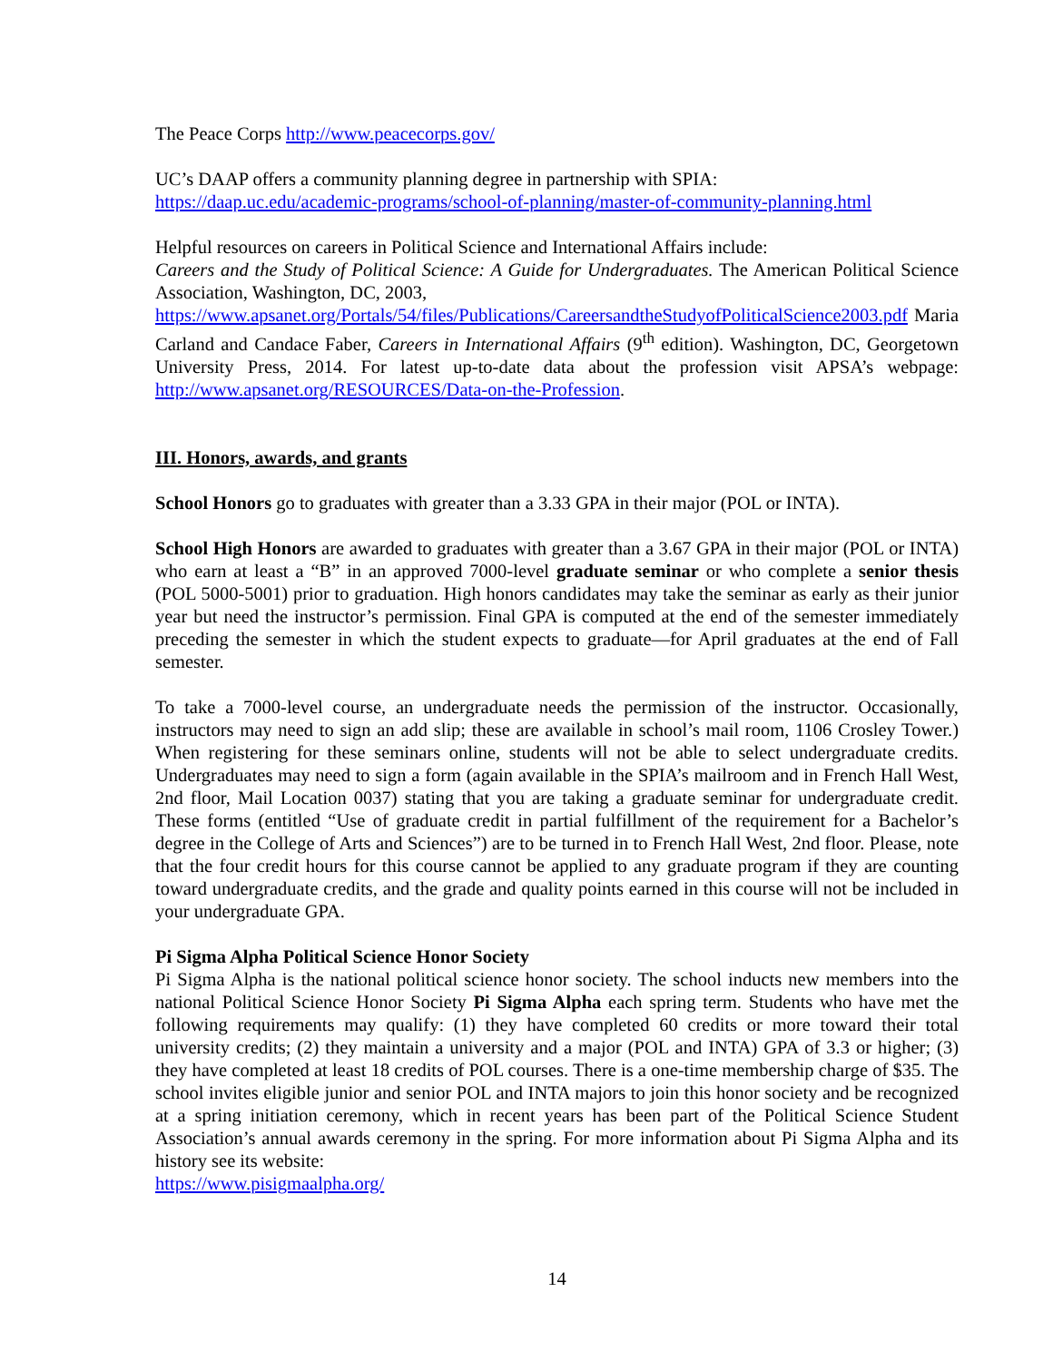The Peace Corps http://www.peacecorps.gov/
UC’s DAAP offers a community planning degree in partnership with SPIA:
https://daap.uc.edu/academic-programs/school-of-planning/master-of-community-planning.html
Helpful resources on careers in Political Science and International Affairs include:
Careers and the Study of Political Science: A Guide for Undergraduates. The American Political Science Association, Washington, DC, 2003,
https://www.apsanet.org/Portals/54/files/Publications/CareersandtheStudyofPoliticalScience2003.pdf Maria Carland and Candace Faber, Careers in International Affairs (9<sup>th</sup> edition). Washington, DC, Georgetown University Press, 2014. For latest up-to-date data about the profession visit APSA’s webpage: http://www.apsanet.org/RESOURCES/Data-on-the-Profession.
III. Honors, awards, and grants
School Honors go to graduates with greater than a 3.33 GPA in their major (POL or INTA).
School High Honors are awarded to graduates with greater than a 3.67 GPA in their major (POL or INTA) who earn at least a “B” in an approved 7000-level graduate seminar or who complete a senior thesis (POL 5000-5001) prior to graduation. High honors candidates may take the seminar as early as their junior year but need the instructor’s permission. Final GPA is computed at the end of the semester immediately preceding the semester in which the student expects to graduate—for April graduates at the end of Fall semester.
To take a 7000-level course, an undergraduate needs the permission of the instructor. Occasionally, instructors may need to sign an add slip; these are available in school’s mail room, 1106 Crosley Tower.) When registering for these seminars online, students will not be able to select undergraduate credits. Undergraduates may need to sign a form (again available in the SPIA’s mailroom and in French Hall West, 2nd floor, Mail Location 0037) stating that you are taking a graduate seminar for undergraduate credit. These forms (entitled “Use of graduate credit in partial fulfillment of the requirement for a Bachelor’s degree in the College of Arts and Sciences”) are to be turned in to French Hall West, 2nd floor. Please, note that the four credit hours for this course cannot be applied to any graduate program if they are counting toward undergraduate credits, and the grade and quality points earned in this course will not be included in your undergraduate GPA.
Pi Sigma Alpha Political Science Honor Society
Pi Sigma Alpha is the national political science honor society. The school inducts new members into the national Political Science Honor Society Pi Sigma Alpha each spring term. Students who have met the following requirements may qualify: (1) they have completed 60 credits or more toward their total university credits; (2) they maintain a university and a major (POL and INTA) GPA of 3.3 or higher; (3) they have completed at least 18 credits of POL courses. There is a one-time membership charge of $35. The school invites eligible junior and senior POL and INTA majors to join this honor society and be recognized at a spring initiation ceremony, which in recent years has been part of the Political Science Student Association’s annual awards ceremony in the spring. For more information about Pi Sigma Alpha and its history see its website:
https://www.pisigmaalpha.org/
14